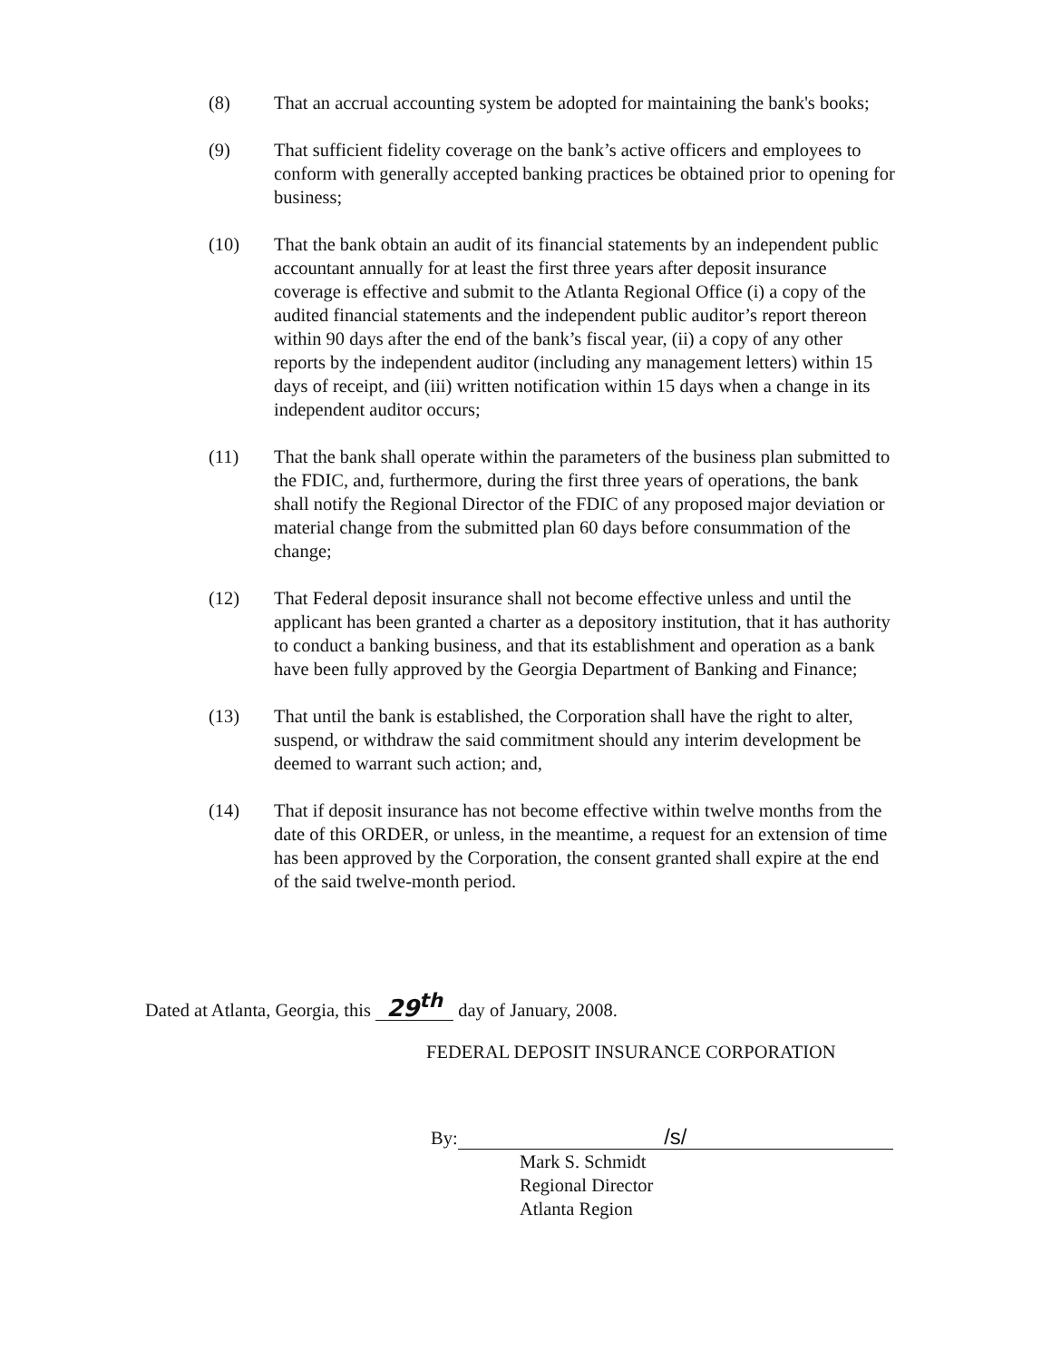(8) That an accrual accounting system be adopted for maintaining the bank's books;
(9) That sufficient fidelity coverage on the bank’s active officers and employees to conform with generally accepted banking practices be obtained prior to opening for business;
(10) That the bank obtain an audit of its financial statements by an independent public accountant annually for at least the first three years after deposit insurance coverage is effective and submit to the Atlanta Regional Office (i) a copy of the audited financial statements and the independent public auditor’s report thereon within 90 days after the end of the bank’s fiscal year, (ii) a copy of any other reports by the independent auditor (including any management letters) within 15 days of receipt, and (iii) written notification within 15 days when a change in its independent auditor occurs;
(11) That the bank shall operate within the parameters of the business plan submitted to the FDIC, and, furthermore, during the first three years of operations, the bank shall notify the Regional Director of the FDIC of any proposed major deviation or material change from the submitted plan 60 days before consummation of the change;
(12) That Federal deposit insurance shall not become effective unless and until the applicant has been granted a charter as a depository institution, that it has authority to conduct a banking business, and that its establishment and operation as a bank have been fully approved by the Georgia Department of Banking and Finance;
(13) That until the bank is established, the Corporation shall have the right to alter, suspend, or withdraw the said commitment should any interim development be deemed to warrant such action; and,
(14) That if deposit insurance has not become effective within twelve months from the date of this ORDER, or unless, in the meantime, a request for an extension of time has been approved by the Corporation, the consent granted shall expire at the end of the said twelve-month period.
Dated at Atlanta, Georgia, this 29<sup>th</sup> day of January, 2008.
FEDERAL DEPOSIT INSURANCE CORPORATION
By: /s/
Mark S. Schmidt
Regional Director
Atlanta Region